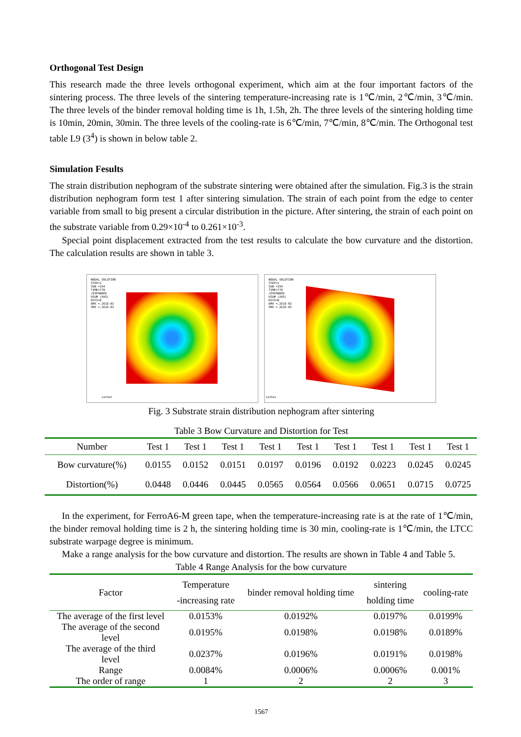Orthogonal Test Design
This research made the three levels orthogonal experiment, which aim at the four important factors of the sintering process. The three levels of the sintering temperature-increasing rate is 1℃/min, 2℃/min, 3℃/min. The three levels of the binder removal holding time is 1h, 1.5h, 2h. The three levels of the sintering holding time is 10min, 20min, 30min. The three levels of the cooling-rate is 6℃/min, 7℃/min, 8℃/min. The Orthogonal test table L9 (3<sup>4</sup>) is shown in below table 2.
Simulation Fesults
The strain distribution nephogram of the substrate sintering were obtained after the simulation. Fig.3 is the strain distribution nephogram form test 1 after sintering simulation. The strain of each point from the edge to center variable from small to big present a circular distribution in the picture. After sintering, the strain of each point on the substrate variable from 0.29×10<sup>-4</sup> to 0.261×10<sup>-3</sup>.
Special point displacement extracted from the test results to calculate the bow curvature and the distortion. The calculation results are shown in table 3.
NODAL SOLUTION
STEP=1
SUB =154
TIME=770
/EXPANDED
USUM (AVG)
RSYS=0
DMX =.261E-03
SMX =.261E-03
sinter
NODAL SOLUTION
STEP=1
SUB =154
TIME=770
/EXPANDED
USUM (AVG)
RSYS=0
DMX =.261E-03
SMX =.261E-03
sinter
Fig. 3 Substrate strain distribution nephogram after sintering
Table 3 Bow Curvature and Distortion for Test
| Number | Test 1 | Test 1 | Test 1 | Test 1 | Test 1 | Test 1 | Test 1 | Test 1 | Test 1 |
| --- | --- | --- | --- | --- | --- | --- | --- | --- | --- |
| Bow curvature(%) | 0.0155 | 0.0152 | 0.0151 | 0.0197 | 0.0196 | 0.0192 | 0.0223 | 0.0245 | 0.0245 |
| Distortion(%) | 0.0448 | 0.0446 | 0.0445 | 0.0565 | 0.0564 | 0.0566 | 0.0651 | 0.0715 | 0.0725 |
In the experiment, for FerroA6-M green tape, when the temperature-increasing rate is at the rate of 1℃/min, the binder removal holding time is 2 h, the sintering holding time is 30 min, cooling-rate is 1℃/min, the LTCC substrate warpage degree is minimum.
Make a range analysis for the bow curvature and distortion. The results are shown in Table 4 and Table 5.
Table 4 Range Analysis for the bow curvature
| Factor | Temperature -increasing rate | binder removal holding time | sintering holding time | cooling-rate |
| --- | --- | --- | --- | --- |
| The average of the first level | 0.0153% | 0.0192% | 0.0197% | 0.0199% |
| The average of the second level | 0.0195% | 0.0198% | 0.0198% | 0.0189% |
| The average of the third level | 0.0237% | 0.0196% | 0.0191% | 0.0198% |
| Range | 0.0084% | 0.0006% | 0.0006% | 0.001% |
| The order of range | 1 | 2 | 2 | 3 |
1567